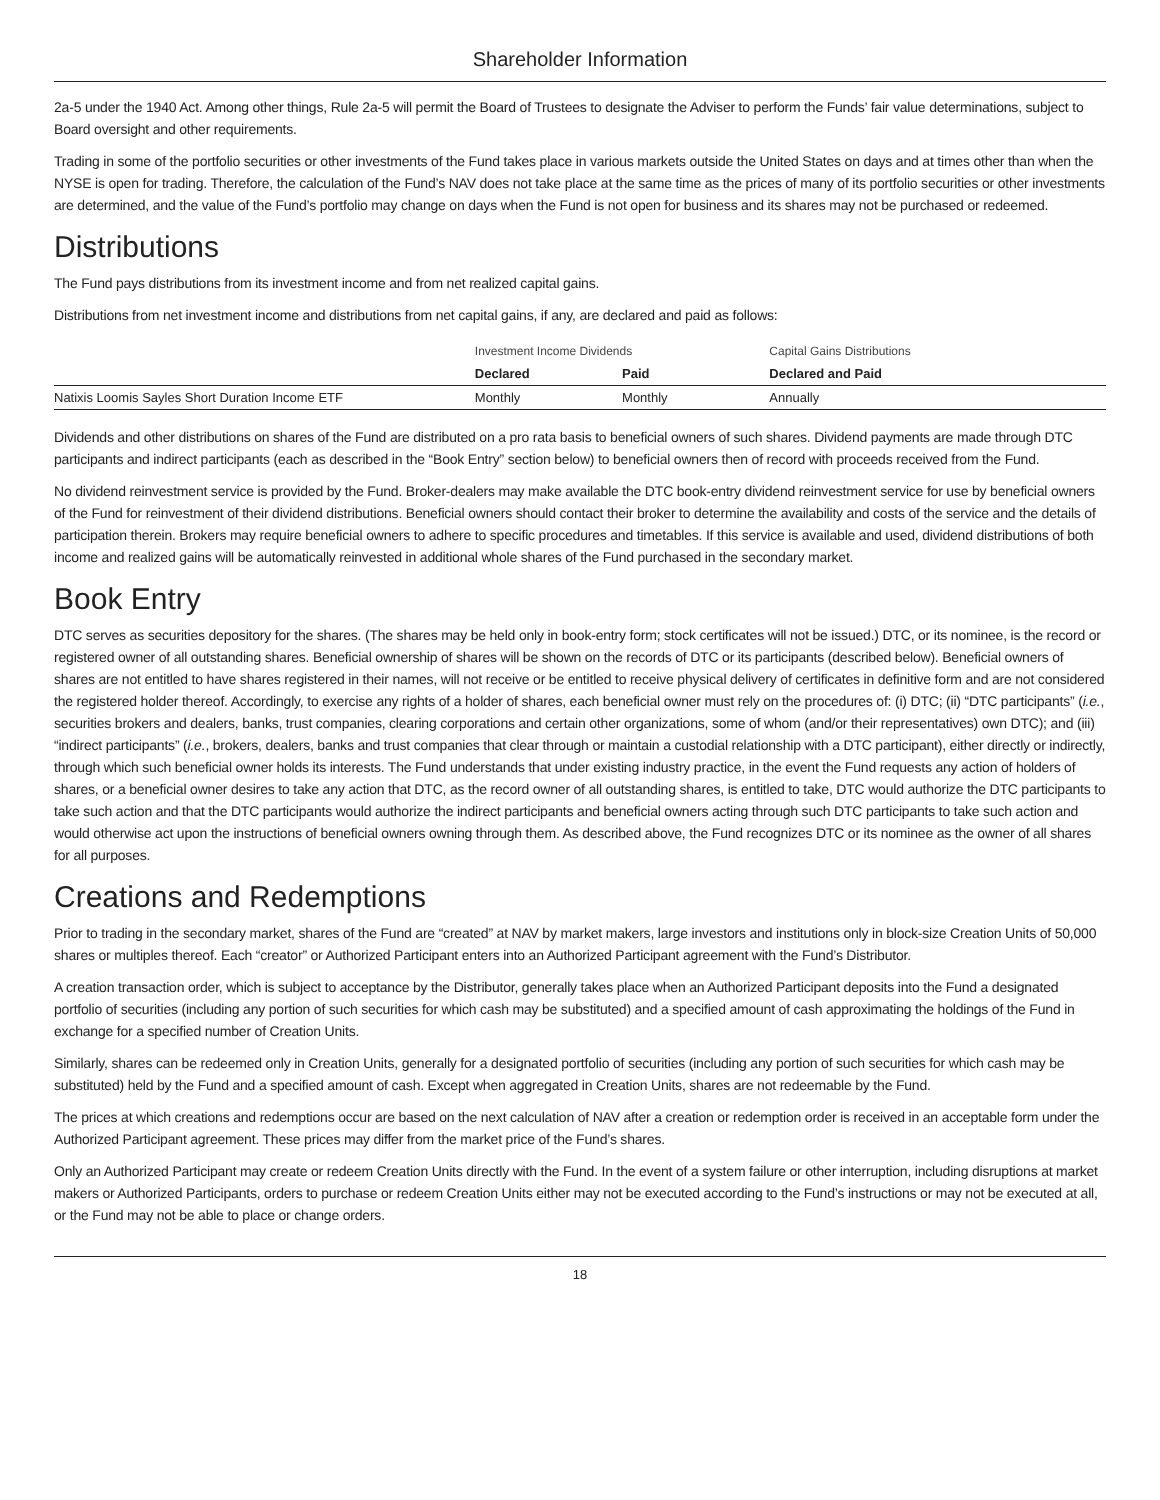Shareholder Information
2a-5 under the 1940 Act. Among other things, Rule 2a-5 will permit the Board of Trustees to designate the Adviser to perform the Funds’ fair value determinations, subject to Board oversight and other requirements.
Trading in some of the portfolio securities or other investments of the Fund takes place in various markets outside the United States on days and at times other than when the NYSE is open for trading. Therefore, the calculation of the Fund’s NAV does not take place at the same time as the prices of many of its portfolio securities or other investments are determined, and the value of the Fund’s portfolio may change on days when the Fund is not open for business and its shares may not be purchased or redeemed.
Distributions
The Fund pays distributions from its investment income and from net realized capital gains.
Distributions from net investment income and distributions from net capital gains, if any, are declared and paid as follows:
| | Investment Income Dividends | | Capital Gains Distributions |
| | Declared | Paid | Declared and Paid |
| Natixis Loomis Sayles Short Duration Income ETF | Monthly | Monthly | Annually |
Dividends and other distributions on shares of the Fund are distributed on a pro rata basis to beneficial owners of such shares. Dividend payments are made through DTC participants and indirect participants (each as described in the “Book Entry” section below) to beneficial owners then of record with proceeds received from the Fund.
No dividend reinvestment service is provided by the Fund. Broker-dealers may make available the DTC book-entry dividend reinvestment service for use by beneficial owners of the Fund for reinvestment of their dividend distributions. Beneficial owners should contact their broker to determine the availability and costs of the service and the details of participation therein. Brokers may require beneficial owners to adhere to specific procedures and timetables. If this service is available and used, dividend distributions of both income and realized gains will be automatically reinvested in additional whole shares of the Fund purchased in the secondary market.
Book Entry
DTC serves as securities depository for the shares. (The shares may be held only in book-entry form; stock certificates will not be issued.) DTC, or its nominee, is the record or registered owner of all outstanding shares. Beneficial ownership of shares will be shown on the records of DTC or its participants (described below). Beneficial owners of shares are not entitled to have shares registered in their names, will not receive or be entitled to receive physical delivery of certificates in definitive form and are not considered the registered holder thereof. Accordingly, to exercise any rights of a holder of shares, each beneficial owner must rely on the procedures of: (i) DTC; (ii) “DTC participants” (i.e., securities brokers and dealers, banks, trust companies, clearing corporations and certain other organizations, some of whom (and/or their representatives) own DTC); and (iii) “indirect participants” (i.e., brokers, dealers, banks and trust companies that clear through or maintain a custodial relationship with a DTC participant), either directly or indirectly, through which such beneficial owner holds its interests. The Fund understands that under existing industry practice, in the event the Fund requests any action of holders of shares, or a beneficial owner desires to take any action that DTC, as the record owner of all outstanding shares, is entitled to take, DTC would authorize the DTC participants to take such action and that the DTC participants would authorize the indirect participants and beneficial owners acting through such DTC participants to take such action and would otherwise act upon the instructions of beneficial owners owning through them. As described above, the Fund recognizes DTC or its nominee as the owner of all shares for all purposes.
Creations and Redemptions
Prior to trading in the secondary market, shares of the Fund are “created” at NAV by market makers, large investors and institutions only in block-size Creation Units of 50,000 shares or multiples thereof. Each “creator” or Authorized Participant enters into an Authorized Participant agreement with the Fund’s Distributor.
A creation transaction order, which is subject to acceptance by the Distributor, generally takes place when an Authorized Participant deposits into the Fund a designated portfolio of securities (including any portion of such securities for which cash may be substituted) and a specified amount of cash approximating the holdings of the Fund in exchange for a specified number of Creation Units.
Similarly, shares can be redeemed only in Creation Units, generally for a designated portfolio of securities (including any portion of such securities for which cash may be substituted) held by the Fund and a specified amount of cash. Except when aggregated in Creation Units, shares are not redeemable by the Fund.
The prices at which creations and redemptions occur are based on the next calculation of NAV after a creation or redemption order is received in an acceptable form under the Authorized Participant agreement. These prices may differ from the market price of the Fund’s shares.
Only an Authorized Participant may create or redeem Creation Units directly with the Fund. In the event of a system failure or other interruption, including disruptions at market makers or Authorized Participants, orders to purchase or redeem Creation Units either may not be executed according to the Fund’s instructions or may not be executed at all, or the Fund may not be able to place or change orders.
18